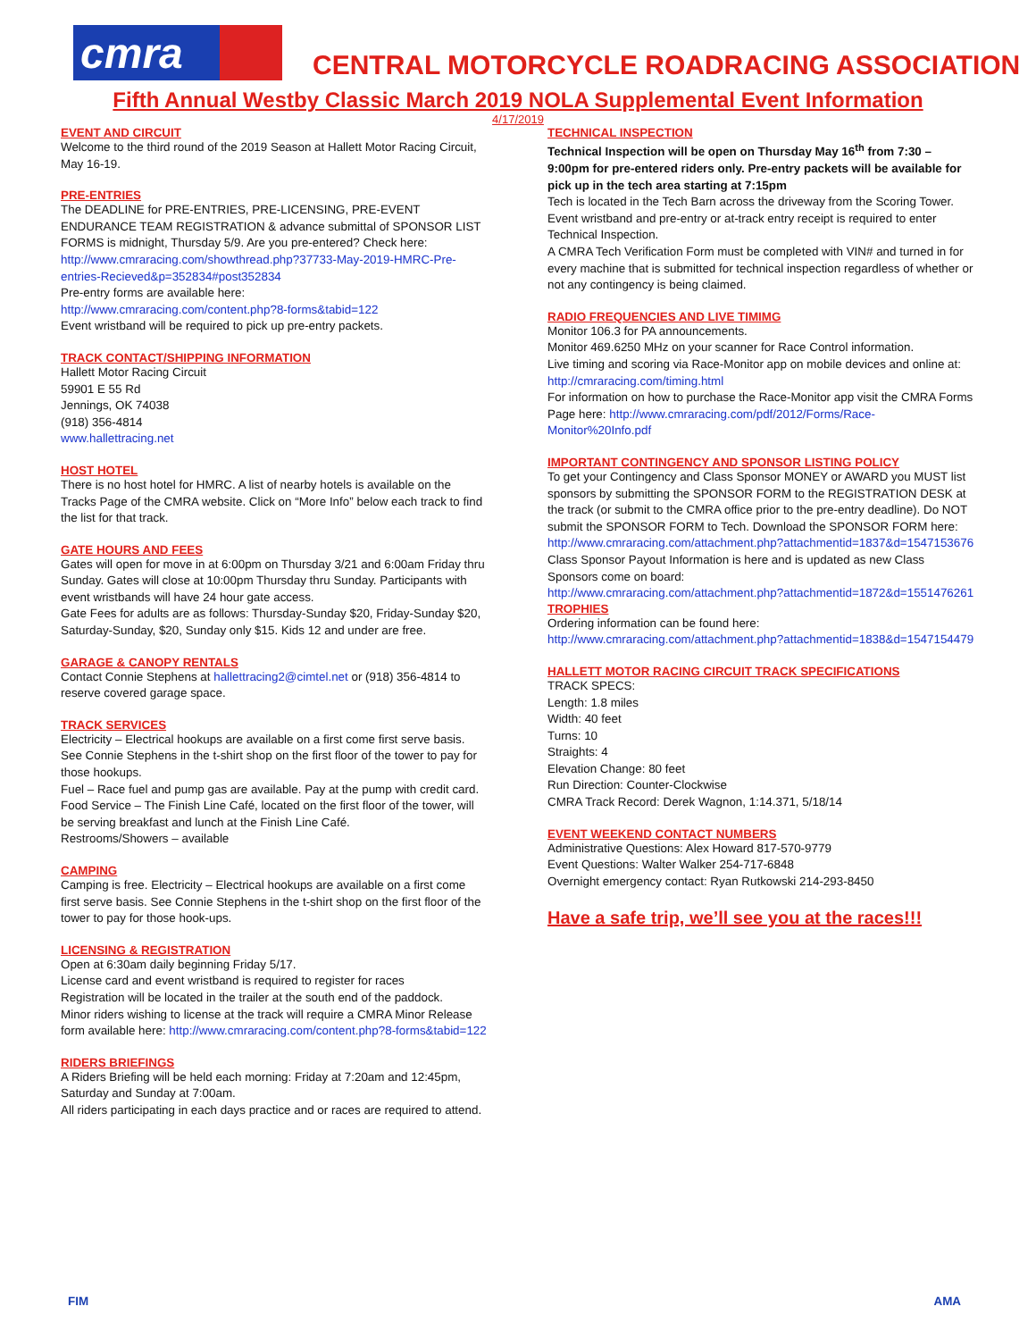cmra
CENTRAL MOTORCYCLE ROADRACING ASSOCIATION
Fifth Annual Westby Classic March 2019 NOLA Supplemental Event Information
4/17/2019
EVENT AND CIRCUIT
Welcome to the third round of the 2019 Season at Hallett Motor Racing Circuit, May 16-19.
PRE-ENTRIES
The DEADLINE for PRE-ENTRIES, PRE-LICENSING, PRE-EVENT ENDURANCE TEAM REGISTRATION & advance submittal of SPONSOR LIST FORMS is midnight, Thursday 5/9. Are you pre-entered? Check here: http://www.cmraracing.com/showthread.php?37733-May-2019-HMRC-Pre-entries-Recieved&p=352834#post352834
Pre-entry forms are available here:
http://www.cmraracing.com/content.php?8-forms&tabid=122
Event wristband will be required to pick up pre-entry packets.
TRACK CONTACT/SHIPPING INFORMATION
Hallett Motor Racing Circuit
59901 E 55 Rd
Jennings, OK 74038
(918) 356-4814
www.hallettracing.net
HOST HOTEL
There is no host hotel for HMRC. A list of nearby hotels is available on the Tracks Page of the CMRA website. Click on “More Info” below each track to find the list for that track.
GATE HOURS AND FEES
Gates will open for move in at 6:00pm on Thursday 3/21 and 6:00am Friday thru Sunday. Gates will close at 10:00pm Thursday thru Sunday. Participants with event wristbands will have 24 hour gate access.
Gate Fees for adults are as follows: Thursday-Sunday $20, Friday-Sunday $20, Saturday-Sunday, $20, Sunday only $15. Kids 12 and under are free.
GARAGE & CANOPY RENTALS
Contact Connie Stephens at hallettracing2@cimtel.net or (918) 356-4814 to reserve covered garage space.
TRACK SERVICES
Electricity – Electrical hookups are available on a first come first serve basis. See Connie Stephens in the t-shirt shop on the first floor of the tower to pay for those hookups.
Fuel – Race fuel and pump gas are available. Pay at the pump with credit card.
Food Service – The Finish Line Café, located on the first floor of the tower, will be serving breakfast and lunch at the Finish Line Café.
Restrooms/Showers – available
CAMPING
Camping is free. Electricity – Electrical hookups are available on a first come first serve basis. See Connie Stephens in the t-shirt shop on the first floor of the tower to pay for those hook-ups.
LICENSING & REGISTRATION
Open at 6:30am daily beginning Friday 5/17.
License card and event wristband is required to register for races
Registration will be located in the trailer at the south end of the paddock.
Minor riders wishing to license at the track will require a CMRA Minor Release form available here: http://www.cmraracing.com/content.php?8-forms&tabid=122
RIDERS BRIEFINGS
A Riders Briefing will be held each morning: Friday at 7:20am and 12:45pm, Saturday and Sunday at 7:00am.
All riders participating in each days practice and or races are required to attend.
TECHNICAL INSPECTION
Technical Inspection will be open on Thursday May 16<sup>th</sup> from 7:30 – 9:00pm for pre-entered riders only. Pre-entry packets will be available for pick up in the tech area starting at 7:15pm
Tech is located in the Tech Barn across the driveway from the Scoring Tower. Event wristband and pre-entry or at-track entry receipt is required to enter Technical Inspection.
A CMRA Tech Verification Form must be completed with VIN# and turned in for every machine that is submitted for technical inspection regardless of whether or not any contingency is being claimed.
RADIO FREQUENCIES AND LIVE TIMIMG
Monitor 106.3 for PA announcements.
Monitor 469.6250 MHz on your scanner for Race Control information.
Live timing and scoring via Race-Monitor app on mobile devices and online at: http://cmraracing.com/timing.html
For information on how to purchase the Race-Monitor app visit the CMRA Forms Page here: http://www.cmraracing.com/pdf/2012/Forms/Race-Monitor%20Info.pdf
IMPORTANT CONTINGENCY AND SPONSOR LISTING POLICY
To get your Contingency and Class Sponsor MONEY or AWARD you MUST list sponsors by submitting the SPONSOR FORM to the REGISTRATION DESK at the track (or submit to the CMRA office prior to the pre-entry deadline). Do NOT submit the SPONSOR FORM to Tech. Download the SPONSOR FORM here:
http://www.cmraracing.com/attachment.php?attachmentid=1837&d=1547153676
Class Sponsor Payout Information is here and is updated as new Class Sponsors come on board:
http://www.cmraracing.com/attachment.php?attachmentid=1872&d=1551476261
TROPHIES
Ordering information can be found here:
http://www.cmraracing.com/attachment.php?attachmentid=1838&d=1547154479
HALLETT MOTOR RACING CIRCUIT TRACK SPECIFICATIONS
TRACK SPECS:
Length: 1.8 miles
Width: 40 feet
Turns: 10
Straights: 4
Elevation Change: 80 feet
Run Direction: Counter-Clockwise
CMRA Track Record: Derek Wagnon, 1:14.371, 5/18/14
EVENT WEEKEND CONTACT NUMBERS
Administrative Questions: Alex Howard 817-570-9779
Event Questions: Walter Walker 254-717-6848
Overnight emergency contact: Ryan Rutkowski 214-293-8450
Have a safe trip, we’ll see you at the races!!!
FIM AMA